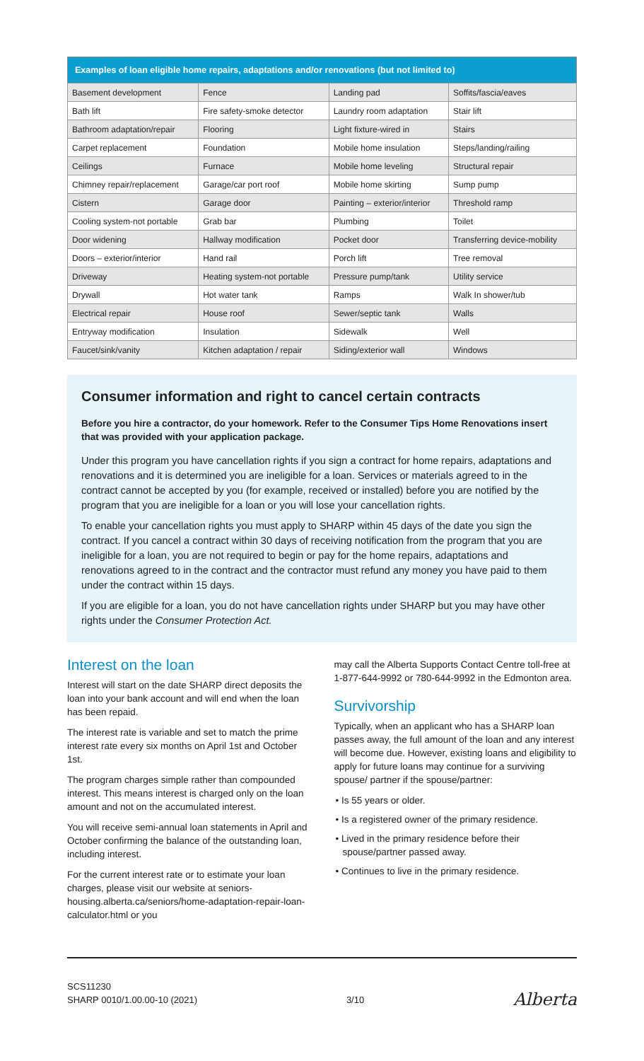| Examples of loan eligible home repairs, adaptations and/or renovations (but not limited to) | | | |
| --- | --- | --- | --- |
| Basement development | Fence | Landing pad | Soffits/fascia/eaves |
| Bath lift | Fire safety-smoke detector | Laundry room adaptation | Stair lift |
| Bathroom adaptation/repair | Flooring | Light fixture-wired in | Stairs |
| Carpet replacement | Foundation | Mobile home insulation | Steps/landing/railing |
| Ceilings | Furnace | Mobile home leveling | Structural repair |
| Chimney repair/replacement | Garage/car port roof | Mobile home skirting | Sump pump |
| Cistern | Garage door | Painting – exterior/interior | Threshold ramp |
| Cooling system-not portable | Grab bar | Plumbing | Toilet |
| Door widening | Hallway modification | Pocket door | Transferring device-mobility |
| Doors – exterior/interior | Hand rail | Porch lift | Tree removal |
| Driveway | Heating system-not portable | Pressure pump/tank | Utility service |
| Drywall | Hot water tank | Ramps | Walk In shower/tub |
| Electrical repair | House roof | Sewer/septic tank | Walls |
| Entryway modification | Insulation | Sidewalk | Well |
| Faucet/sink/vanity | Kitchen adaptation / repair | Siding/exterior wall | Windows |
Consumer information and right to cancel certain contracts
Before you hire a contractor, do your homework. Refer to the Consumer Tips Home Renovations insert that was provided with your application package.
Under this program you have cancellation rights if you sign a contract for home repairs, adaptations and renovations and it is determined you are ineligible for a loan. Services or materials agreed to in the contract cannot be accepted by you (for example, received or installed) before you are notified by the program that you are ineligible for a loan or you will lose your cancellation rights.
To enable your cancellation rights you must apply to SHARP within 45 days of the date you sign the contract. If you cancel a contract within 30 days of receiving notification from the program that you are ineligible for a loan, you are not required to begin or pay for the home repairs, adaptations and renovations agreed to in the contract and the contractor must refund any money you have paid to them under the contract within 15 days.
If you are eligible for a loan, you do not have cancellation rights under SHARP but you may have other rights under the Consumer Protection Act.
Interest on the loan
Interest will start on the date SHARP direct deposits the loan into your bank account and will end when the loan has been repaid.
The interest rate is variable and set to match the prime interest rate every six months on April 1st and October 1st.
The program charges simple rather than compounded interest. This means interest is charged only on the loan amount and not on the accumulated interest.
You will receive semi-annual loan statements in April and October confirming the balance of the outstanding loan, including interest.
For the current interest rate or to estimate your loan charges, please visit our website at seniors-housing.alberta.ca/seniors/home-adaptation-repair-loan-calculator.html or you
may call the Alberta Supports Contact Centre toll-free at 1-877-644-9992 or 780-644-9992 in the Edmonton area.
Survivorship
Typically, when an applicant who has a SHARP loan passes away, the full amount of the loan and any interest will become due. However, existing loans and eligibility to apply for future loans may continue for a surviving spouse/ partner if the spouse/partner:
• Is 55 years or older.
• Is a registered owner of the primary residence.
• Lived in the primary residence before their spouse/partner passed away.
• Continues to live in the primary residence.
SCS11230
SHARP 0010/1.00.00-10 (2021)
3/10
Alberta